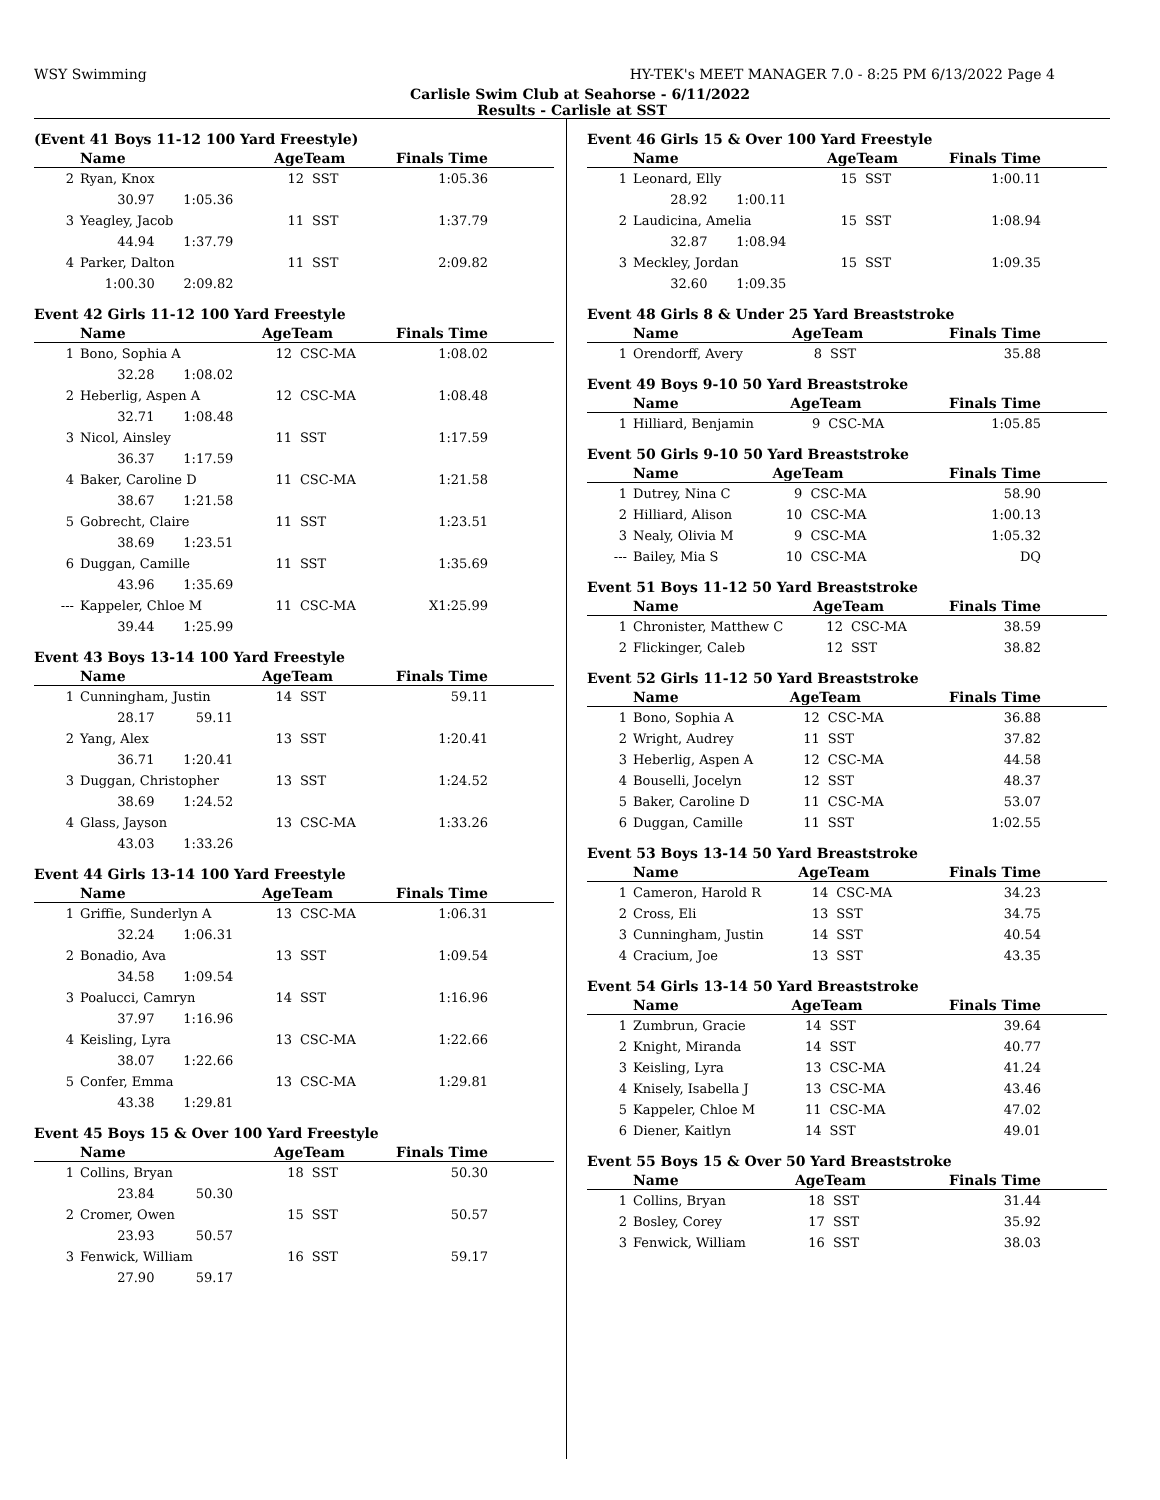WSY Swimming HY-TEK's MEET MANAGER 7.0 - 8:25 PM 6/13/2022 Page 4
Carlisle Swim Club at Seahorse - 6/11/2022
Results - Carlisle at SST
(Event 41 Boys 11-12 100 Yard Freestyle)
| | Name | AgeTeam | | Finals Time |
| --- | --- | --- | --- | --- |
| 2 | Ryan, Knox | 12 | SST | 1:05.36 |
| | 30.97 1:05.36 | | | |
| 3 | Yeagley, Jacob | 11 | SST | 1:37.79 |
| | 44.94 1:37.79 | | | |
| 4 | Parker, Dalton | 11 | SST | 2:09.82 |
| | 1:00.30 2:09.82 | | | |
Event 42 Girls 11-12 100 Yard Freestyle
| | Name | AgeTeam | | Finals Time |
| --- | --- | --- | --- | --- |
| 1 | Bono, Sophia A | 12 | CSC-MA | 1:08.02 |
| | 32.28 1:08.02 | | | |
| 2 | Heberlig, Aspen A | 12 | CSC-MA | 1:08.48 |
| | 32.71 1:08.48 | | | |
| 3 | Nicol, Ainsley | 11 | SST | 1:17.59 |
| | 36.37 1:17.59 | | | |
| 4 | Baker, Caroline D | 11 | CSC-MA | 1:21.58 |
| | 38.67 1:21.58 | | | |
| 5 | Gobrecht, Claire | 11 | SST | 1:23.51 |
| | 38.69 1:23.51 | | | |
| 6 | Duggan, Camille | 11 | SST | 1:35.69 |
| | 43.96 1:35.69 | | | |
| --- | Kappeler, Chloe M | 11 | CSC-MA | X1:25.99 |
| | 39.44 1:25.99 | | | |
Event 43 Boys 13-14 100 Yard Freestyle
| | Name | AgeTeam | | Finals Time |
| --- | --- | --- | --- | --- |
| 1 | Cunningham, Justin | 14 | SST | 59.11 |
| | 28.17 59.11 | | | |
| 2 | Yang, Alex | 13 | SST | 1:20.41 |
| | 36.71 1:20.41 | | | |
| 3 | Duggan, Christopher | 13 | SST | 1:24.52 |
| | 38.69 1:24.52 | | | |
| 4 | Glass, Jayson | 13 | CSC-MA | 1:33.26 |
| | 43.03 1:33.26 | | | |
Event 44 Girls 13-14 100 Yard Freestyle
| | Name | AgeTeam | | Finals Time |
| --- | --- | --- | --- | --- |
| 1 | Griffie, Sunderlyn A | 13 | CSC-MA | 1:06.31 |
| | 32.24 1:06.31 | | | |
| 2 | Bonadio, Ava | 13 | SST | 1:09.54 |
| | 34.58 1:09.54 | | | |
| 3 | Poalucci, Camryn | 14 | SST | 1:16.96 |
| | 37.97 1:16.96 | | | |
| 4 | Keisling, Lyra | 13 | CSC-MA | 1:22.66 |
| | 38.07 1:22.66 | | | |
| 5 | Confer, Emma | 13 | CSC-MA | 1:29.81 |
| | 43.38 1:29.81 | | | |
Event 45 Boys 15 & Over 100 Yard Freestyle
| | Name | AgeTeam | | Finals Time |
| --- | --- | --- | --- | --- |
| 1 | Collins, Bryan | 18 | SST | 50.30 |
| | 23.84 50.30 | | | |
| 2 | Cromer, Owen | 15 | SST | 50.57 |
| | 23.93 50.57 | | | |
| 3 | Fenwick, William | 16 | SST | 59.17 |
| | 27.90 59.17 | | | |
Event 46 Girls 15 & Over 100 Yard Freestyle
| | Name | AgeTeam | | Finals Time |
| --- | --- | --- | --- | --- |
| 1 | Leonard, Elly | 15 | SST | 1:00.11 |
| | 28.92 1:00.11 | | | |
| 2 | Laudicina, Amelia | 15 | SST | 1:08.94 |
| | 32.87 1:08.94 | | | |
| 3 | Meckley, Jordan | 15 | SST | 1:09.35 |
| | 32.60 1:09.35 | | | |
Event 48 Girls 8 & Under 25 Yard Breaststroke
| | Name | AgeTeam | | Finals Time |
| --- | --- | --- | --- | --- |
| 1 | Orendorff, Avery | 8 | SST | 35.88 |
Event 49 Boys 9-10 50 Yard Breaststroke
| | Name | AgeTeam | | Finals Time |
| --- | --- | --- | --- | --- |
| 1 | Hilliard, Benjamin | 9 | CSC-MA | 1:05.85 |
Event 50 Girls 9-10 50 Yard Breaststroke
| | Name | AgeTeam | | Finals Time |
| --- | --- | --- | --- | --- |
| 1 | Dutrey, Nina C | 9 | CSC-MA | 58.90 |
| 2 | Hilliard, Alison | 10 | CSC-MA | 1:00.13 |
| 3 | Nealy, Olivia M | 9 | CSC-MA | 1:05.32 |
| --- | Bailey, Mia S | 10 | CSC-MA | DQ |
Event 51 Boys 11-12 50 Yard Breaststroke
| | Name | AgeTeam | | Finals Time |
| --- | --- | --- | --- | --- |
| 1 | Chronister, Matthew C | 12 | CSC-MA | 38.59 |
| 2 | Flickinger, Caleb | 12 | SST | 38.82 |
Event 52 Girls 11-12 50 Yard Breaststroke
| | Name | AgeTeam | | Finals Time |
| --- | --- | --- | --- | --- |
| 1 | Bono, Sophia A | 12 | CSC-MA | 36.88 |
| 2 | Wright, Audrey | 11 | SST | 37.82 |
| 3 | Heberlig, Aspen A | 12 | CSC-MA | 44.58 |
| 4 | Bouselli, Jocelyn | 12 | SST | 48.37 |
| 5 | Baker, Caroline D | 11 | CSC-MA | 53.07 |
| 6 | Duggan, Camille | 11 | SST | 1:02.55 |
Event 53 Boys 13-14 50 Yard Breaststroke
| | Name | AgeTeam | | Finals Time |
| --- | --- | --- | --- | --- |
| 1 | Cameron, Harold R | 14 | CSC-MA | 34.23 |
| 2 | Cross, Eli | 13 | SST | 34.75 |
| 3 | Cunningham, Justin | 14 | SST | 40.54 |
| 4 | Cracium, Joe | 13 | SST | 43.35 |
Event 54 Girls 13-14 50 Yard Breaststroke
| | Name | AgeTeam | | Finals Time |
| --- | --- | --- | --- | --- |
| 1 | Zumbrun, Gracie | 14 | SST | 39.64 |
| 2 | Knight, Miranda | 14 | SST | 40.77 |
| 3 | Keisling, Lyra | 13 | CSC-MA | 41.24 |
| 4 | Knisely, Isabella J | 13 | CSC-MA | 43.46 |
| 5 | Kappeler, Chloe M | 11 | CSC-MA | 47.02 |
| 6 | Diener, Kaitlyn | 14 | SST | 49.01 |
Event 55 Boys 15 & Over 50 Yard Breaststroke
| | Name | AgeTeam | | Finals Time |
| --- | --- | --- | --- | --- |
| 1 | Collins, Bryan | 18 | SST | 31.44 |
| 2 | Bosley, Corey | 17 | SST | 35.92 |
| 3 | Fenwick, William | 16 | SST | 38.03 |